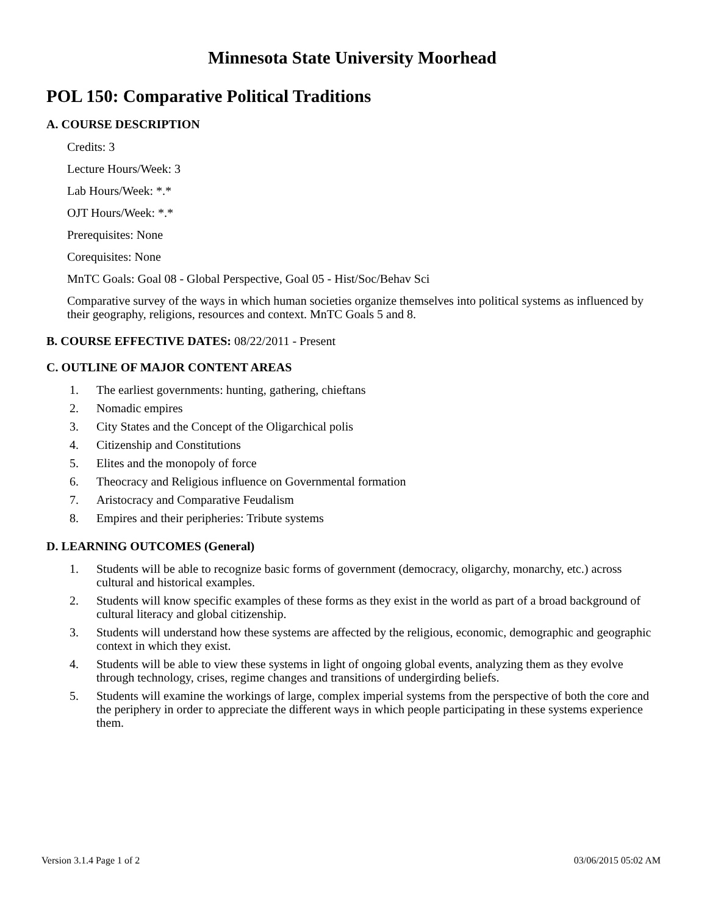Minnesota State University Moorhead
POL 150: Comparative Political Traditions
A. COURSE DESCRIPTION
Credits: 3
Lecture Hours/Week: 3
Lab Hours/Week: *.*
OJT Hours/Week: *.*
Prerequisites: None
Corequisites: None
MnTC Goals: Goal 08 - Global Perspective, Goal 05 - Hist/Soc/Behav Sci
Comparative survey of the ways in which human societies organize themselves into political systems as influenced by their geography, religions, resources and context. MnTC Goals 5 and 8.
B. COURSE EFFECTIVE DATES: 08/22/2011 - Present
C. OUTLINE OF MAJOR CONTENT AREAS
1. The earliest governments: hunting, gathering, chieftans
2. Nomadic empires
3. City States and the Concept of the Oligarchical polis
4. Citizenship and Constitutions
5. Elites and the monopoly of force
6. Theocracy and Religious influence on Governmental formation
7. Aristocracy and Comparative Feudalism
8. Empires and their peripheries: Tribute systems
D. LEARNING OUTCOMES (General)
1. Students will be able to recognize basic forms of government (democracy, oligarchy, monarchy, etc.) across cultural and historical examples.
2. Students will know specific examples of these forms as they exist in the world as part of a broad background of cultural literacy and global citizenship.
3. Students will understand how these systems are affected by the religious, economic, demographic and geographic context in which they exist.
4. Students will be able to view these systems in light of ongoing global events, analyzing them as they evolve through technology, crises, regime changes and transitions of undergirding beliefs.
5. Students will examine the workings of large, complex imperial systems from the perspective of both the core and the periphery in order to appreciate the different ways in which people participating in these systems experience them.
Version 3.1.4 Page 1 of 2 03/06/2015 05:02 AM